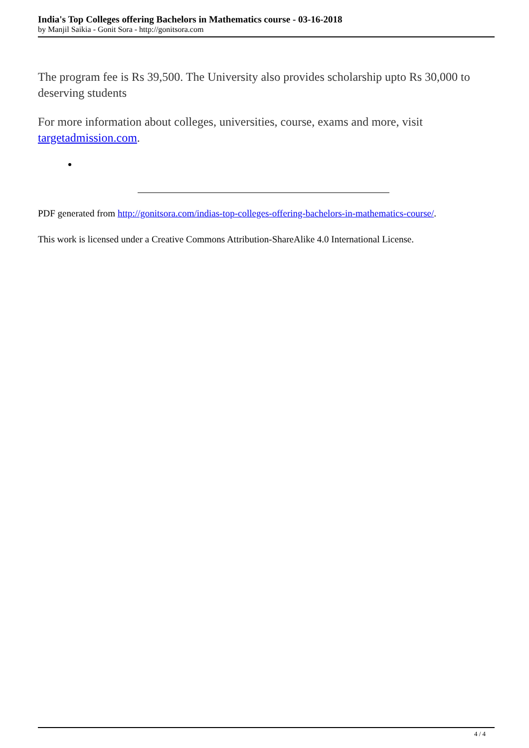India's Top Colleges offering Bachelors in Mathematics course - 03-16-2018
by Manjil Saikia - Gonit Sora - http://gonitsora.com
The program fee is Rs 39,500. The University also provides scholarship upto Rs 30,000 to deserving students
For more information about colleges, universities, course, exams and more, visit targetadmission.com.
PDF generated from http://gonitsora.com/indias-top-colleges-offering-bachelors-in-mathematics-course/.
This work is licensed under a Creative Commons Attribution-ShareAlike 4.0 International License.
4 / 4